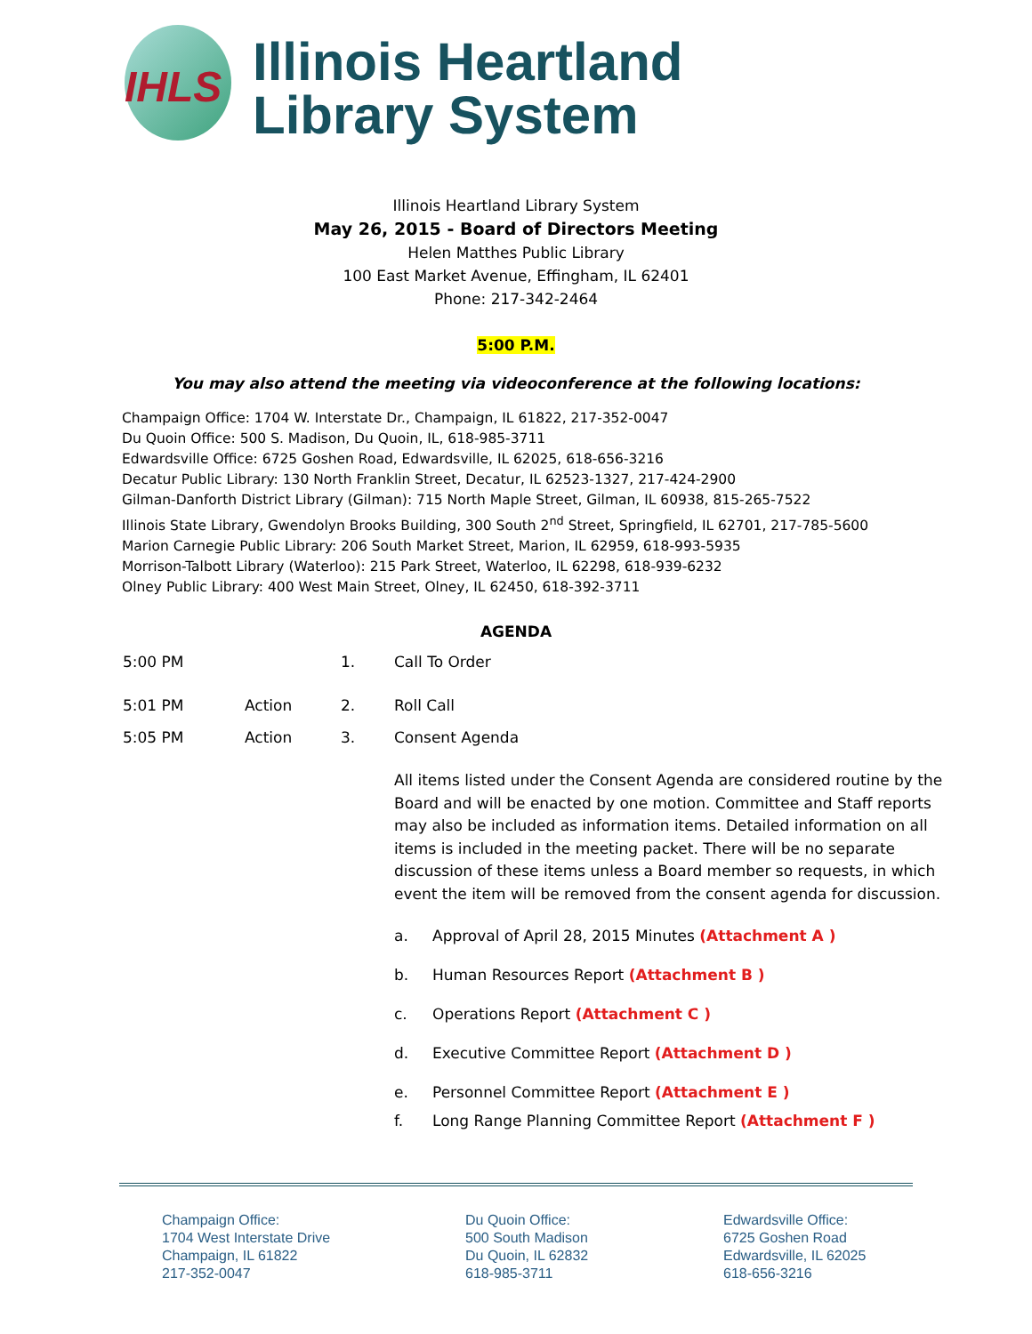IHLS
Illinois Heartland
Library System
Illinois Heartland Library System
May 26, 2015 - Board of Directors Meeting
Helen Matthes Public Library
100 East Market Avenue, Effingham, IL 62401
Phone: 217-342-2464
5:00 P.M.
You may also attend the meeting via videoconference at the following locations:
Champaign Office: 1704 W. Interstate Dr., Champaign, IL 61822, 217-352-0047
Du Quoin Office: 500 S. Madison, Du Quoin, IL, 618-985-3711
Edwardsville Office: 6725 Goshen Road, Edwardsville, IL 62025, 618-656-3216
Decatur Public Library: 130 North Franklin Street, Decatur, IL 62523-1327, 217-424-2900
Gilman-Danforth District Library (Gilman): 715 North Maple Street, Gilman, IL 60938, 815-265-7522
Illinois State Library, Gwendolyn Brooks Building, 300 South 2<sup>nd</sup> Street, Springfield, IL 62701, 217-785-5600
Marion Carnegie Public Library: 206 South Market Street, Marion, IL 62959, 618-993-5935
Morrison-Talbott Library (Waterloo): 215 Park Street, Waterloo, IL 62298, 618-939-6232
Olney Public Library: 400 West Main Street, Olney, IL 62450, 618-392-3711
AGENDA
5:00 PM 1. Call To Order
5:01 PM Action 2. Roll Call
5:05 PM Action 3. Consent Agenda
All items listed under the Consent Agenda are considered routine by the Board and will be enacted by one motion. Committee and Staff reports may also be included as information items. Detailed information on all items is included in the meeting packet. There will be no separate discussion of these items unless a Board member so requests, in which event the item will be removed from the consent agenda for discussion.
a. Approval of April 28, 2015 Minutes (Attachment A )
b. Human Resources Report (Attachment B )
c. Operations Report (Attachment C )
d. Executive Committee Report (Attachment D )
e. Personnel Committee Report (Attachment E )
f. Long Range Planning Committee Report (Attachment F )
Champaign Office:
1704 West Interstate Drive
Champaign, IL 61822
217-352-0047
Du Quoin Office:
500 South Madison
Du Quoin, IL 62832
618-985-3711
Edwardsville Office:
6725 Goshen Road
Edwardsville, IL 62025
618-656-3216